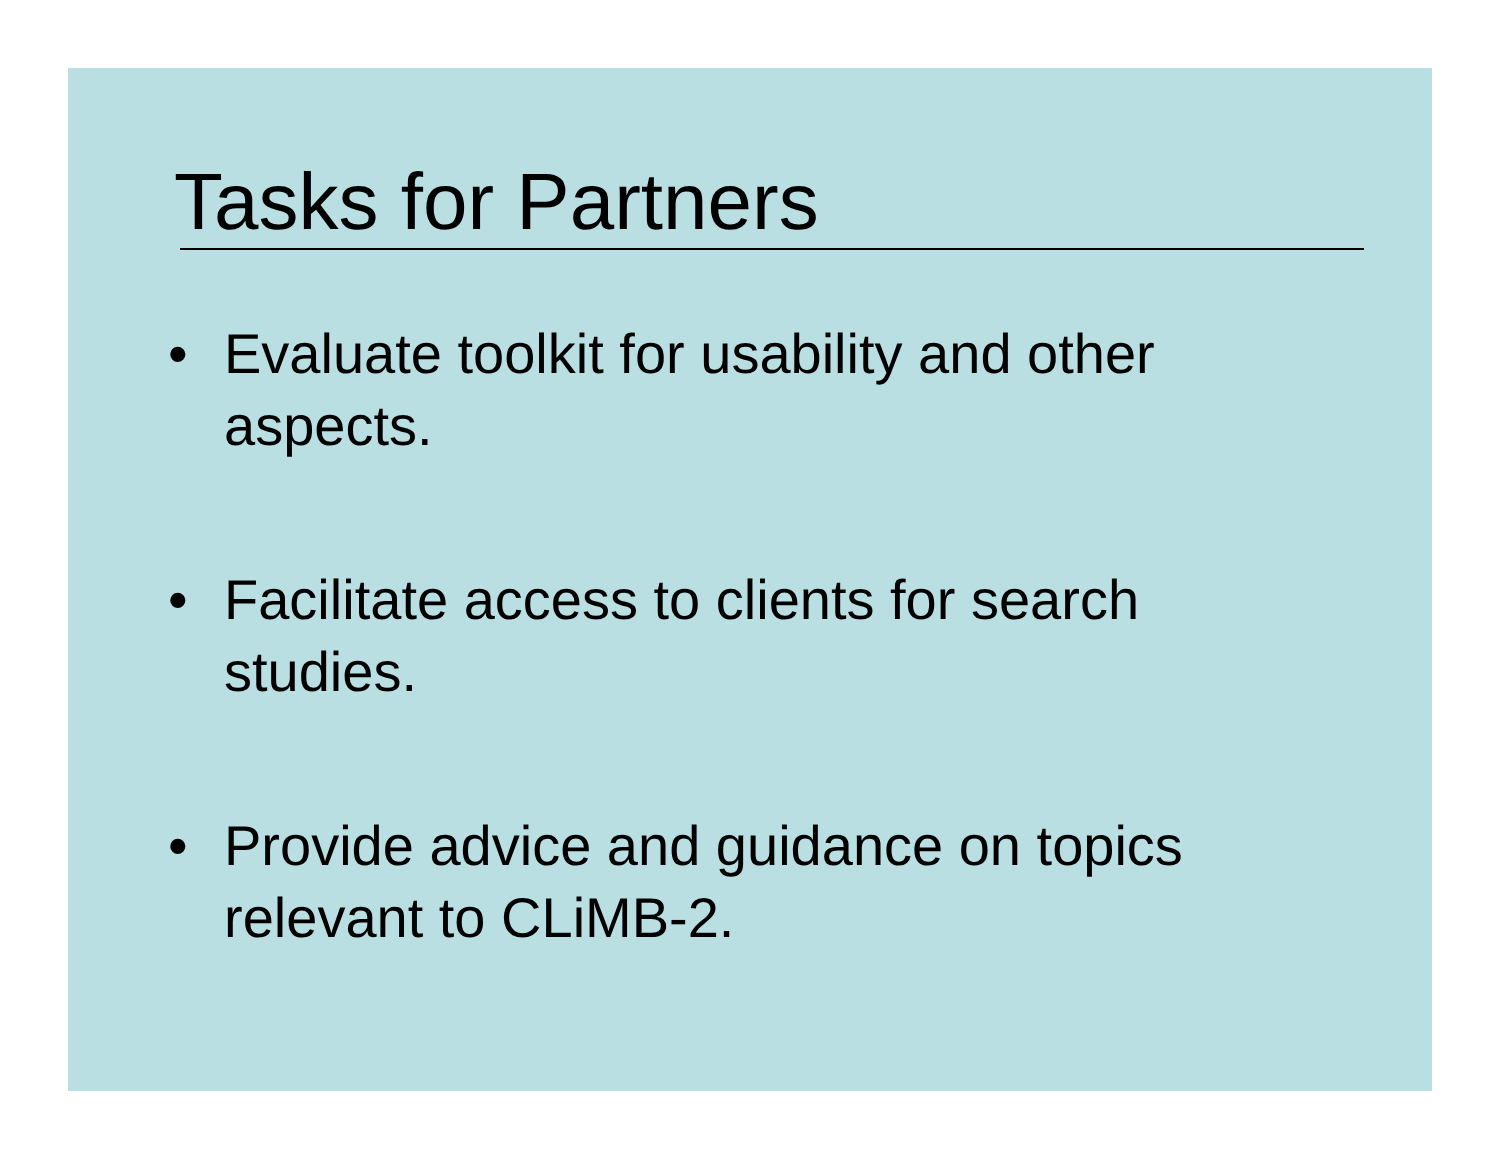Tasks for Partners
• Evaluate toolkit for usability and other aspects.
• Facilitate access to clients for search studies.
• Provide advice and guidance on topics relevant to CLiMB-2.